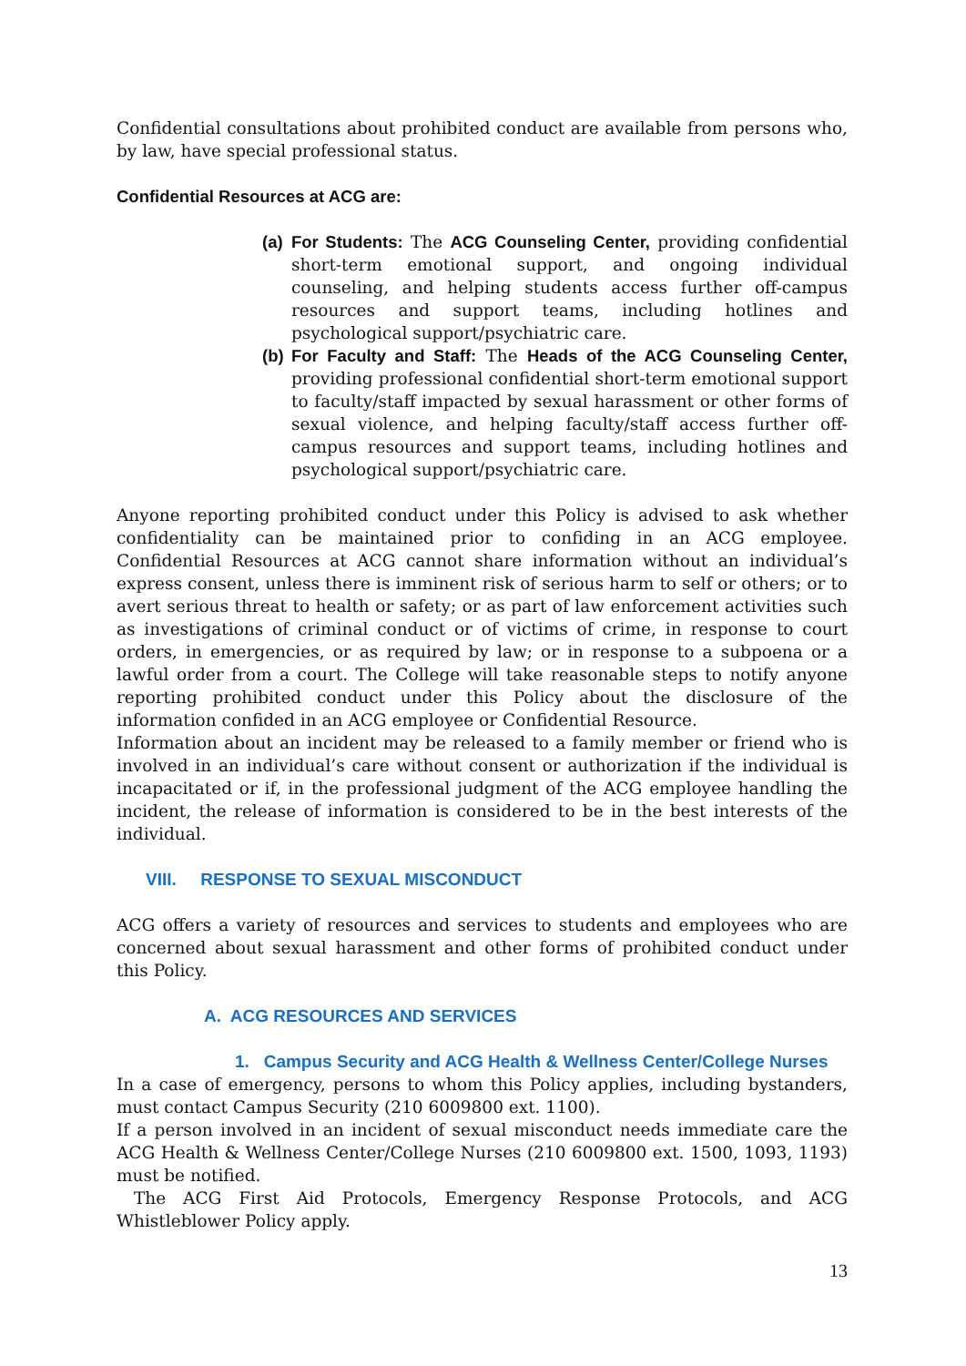Confidential consultations about prohibited conduct are available from persons who, by law, have special professional status.
Confidential Resources at ACG are:
(a)
For Students: The ACG Counseling Center, providing confidential short-term emotional support, and ongoing individual counseling, and helping students access further off-campus resources and support teams, including hotlines and psychological support/psychiatric care.
(b)
For Faculty and Staff: The Heads of the ACG Counseling Center, providing professional confidential short-term emotional support to faculty/staff impacted by sexual harassment or other forms of sexual violence, and helping faculty/staff access further off-campus resources and support teams, including hotlines and psychological support/psychiatric care.
Anyone reporting prohibited conduct under this Policy is advised to ask whether confidentiality can be maintained prior to confiding in an ACG employee. Confidential Resources at ACG cannot share information without an individual’s express consent, unless there is imminent risk of serious harm to self or others; or to avert serious threat to health or safety; or as part of law enforcement activities such as investigations of criminal conduct or of victims of crime, in response to court orders, in emergencies, or as required by law; or in response to a subpoena or a lawful order from a court. The College will take reasonable steps to notify anyone reporting prohibited conduct under this Policy about the disclosure of the information confided in an ACG employee or Confidential Resource.
Information about an incident may be released to a family member or friend who is involved in an individual’s care without consent or authorization if the individual is incapacitated or if, in the professional judgment of the ACG employee handling the incident, the release of information is considered to be in the best interests of the individual.
VIII. RESPONSE TO SEXUAL MISCONDUCT
ACG offers a variety of resources and services to students and employees who are concerned about sexual harassment and other forms of prohibited conduct under this Policy.
A. ACG RESOURCES AND SERVICES
1. Campus Security and ACG Health & Wellness Center/College Nurses
In a case of emergency, persons to whom this Policy applies, including bystanders, must contact Campus Security (210 6009800 ext. 1100).
If a person involved in an incident of sexual misconduct needs immediate care the ACG Health & Wellness Center/College Nurses (210 6009800 ext. 1500, 1093, 1193) must be notified.
The ACG First Aid Protocols, Emergency Response Protocols, and ACG Whistleblower Policy apply.
13